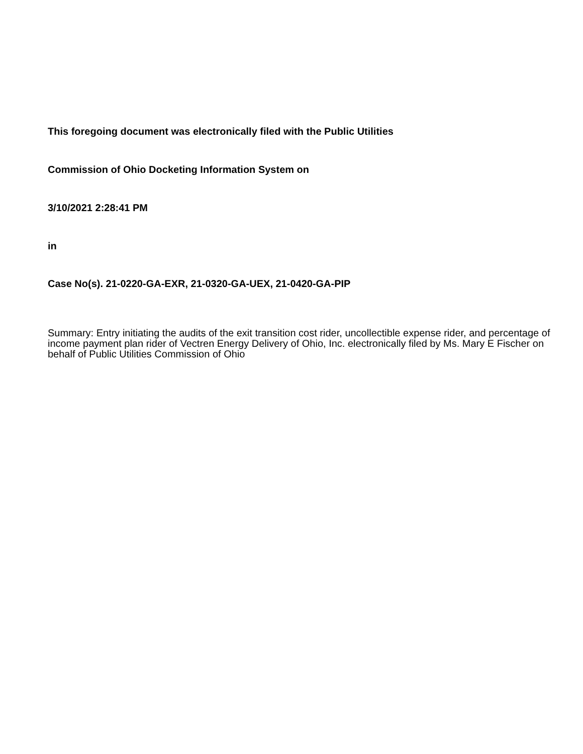This foregoing document was electronically filed with the Public Utilities
Commission of Ohio Docketing Information System on
3/10/2021 2:28:41 PM
in
Case No(s). 21-0220-GA-EXR, 21-0320-GA-UEX, 21-0420-GA-PIP
Summary: Entry initiating the audits of the exit transition cost rider, uncollectible expense rider, and percentage of income payment plan rider of Vectren Energy Delivery of Ohio, Inc. electronically filed by Ms. Mary E Fischer on behalf of Public Utilities Commission of Ohio